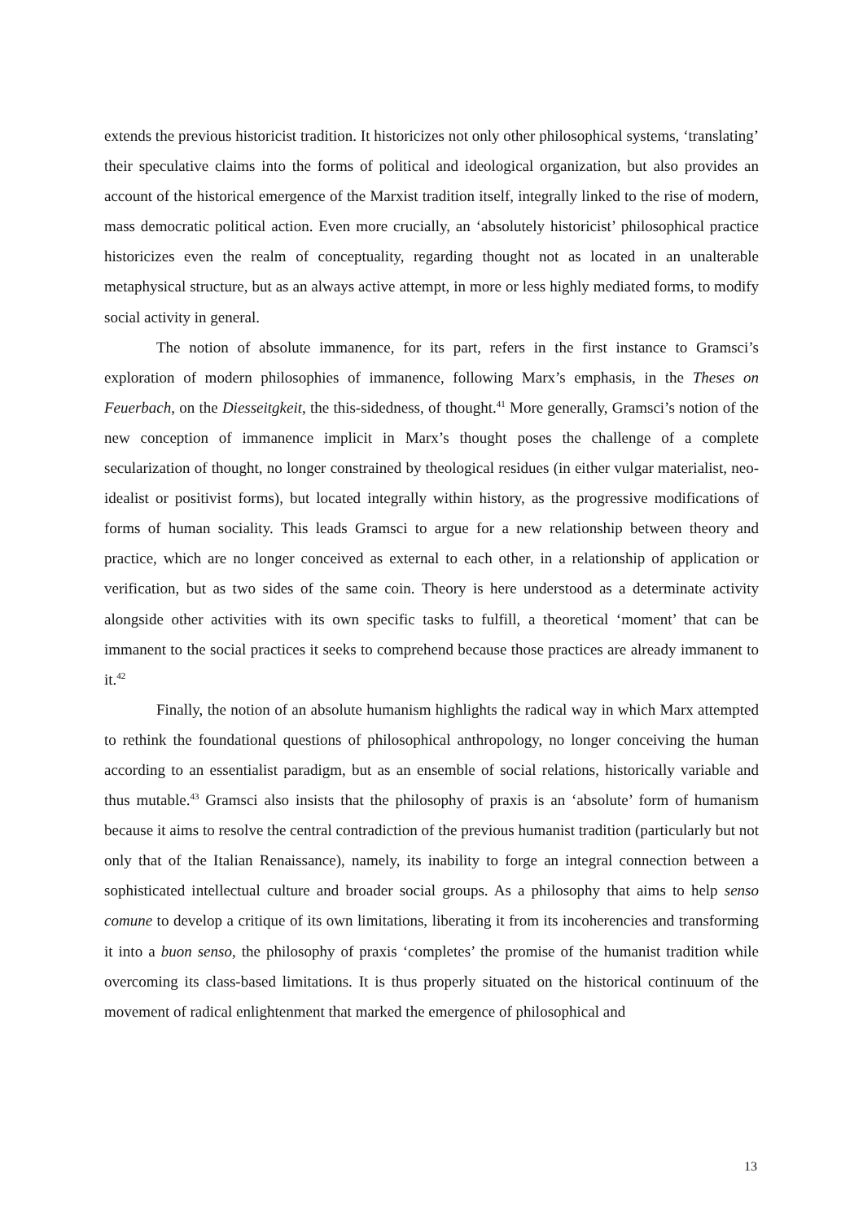extends the previous historicist tradition. It historicizes not only other philosophical systems, ‘translating’ their speculative claims into the forms of political and ideological organization, but also provides an account of the historical emergence of the Marxist tradition itself, integrally linked to the rise of modern, mass democratic political action. Even more crucially, an ‘absolutely historicist’ philosophical practice historicizes even the realm of conceptuality, regarding thought not as located in an unalterable metaphysical structure, but as an always active attempt, in more or less highly mediated forms, to modify social activity in general.
The notion of absolute immanence, for its part, refers in the first instance to Gramsci’s exploration of modern philosophies of immanence, following Marx’s emphasis, in the Theses on Feuerbach, on the Diesseitgkeit, the this-sidedness, of thought.<sup>41</sup> More generally, Gramsci’s notion of the new conception of immanence implicit in Marx’s thought poses the challenge of a complete secularization of thought, no longer constrained by theological residues (in either vulgar materialist, neo-idealist or positivist forms), but located integrally within history, as the progressive modifications of forms of human sociality. This leads Gramsci to argue for a new relationship between theory and practice, which are no longer conceived as external to each other, in a relationship of application or verification, but as two sides of the same coin. Theory is here understood as a determinate activity alongside other activities with its own specific tasks to fulfill, a theoretical ‘moment’ that can be immanent to the social practices it seeks to comprehend because those practices are already immanent to it.<sup>42</sup>
Finally, the notion of an absolute humanism highlights the radical way in which Marx attempted to rethink the foundational questions of philosophical anthropology, no longer conceiving the human according to an essentialist paradigm, but as an ensemble of social relations, historically variable and thus mutable.<sup>43</sup> Gramsci also insists that the philosophy of praxis is an ‘absolute’ form of humanism because it aims to resolve the central contradiction of the previous humanist tradition (particularly but not only that of the Italian Renaissance), namely, its inability to forge an integral connection between a sophisticated intellectual culture and broader social groups. As a philosophy that aims to help senso comune to develop a critique of its own limitations, liberating it from its incoherencies and transforming it into a buon senso, the philosophy of praxis ‘completes’ the promise of the humanist tradition while overcoming its class-based limitations. It is thus properly situated on the historical continuum of the movement of radical enlightenment that marked the emergence of philosophical and
13